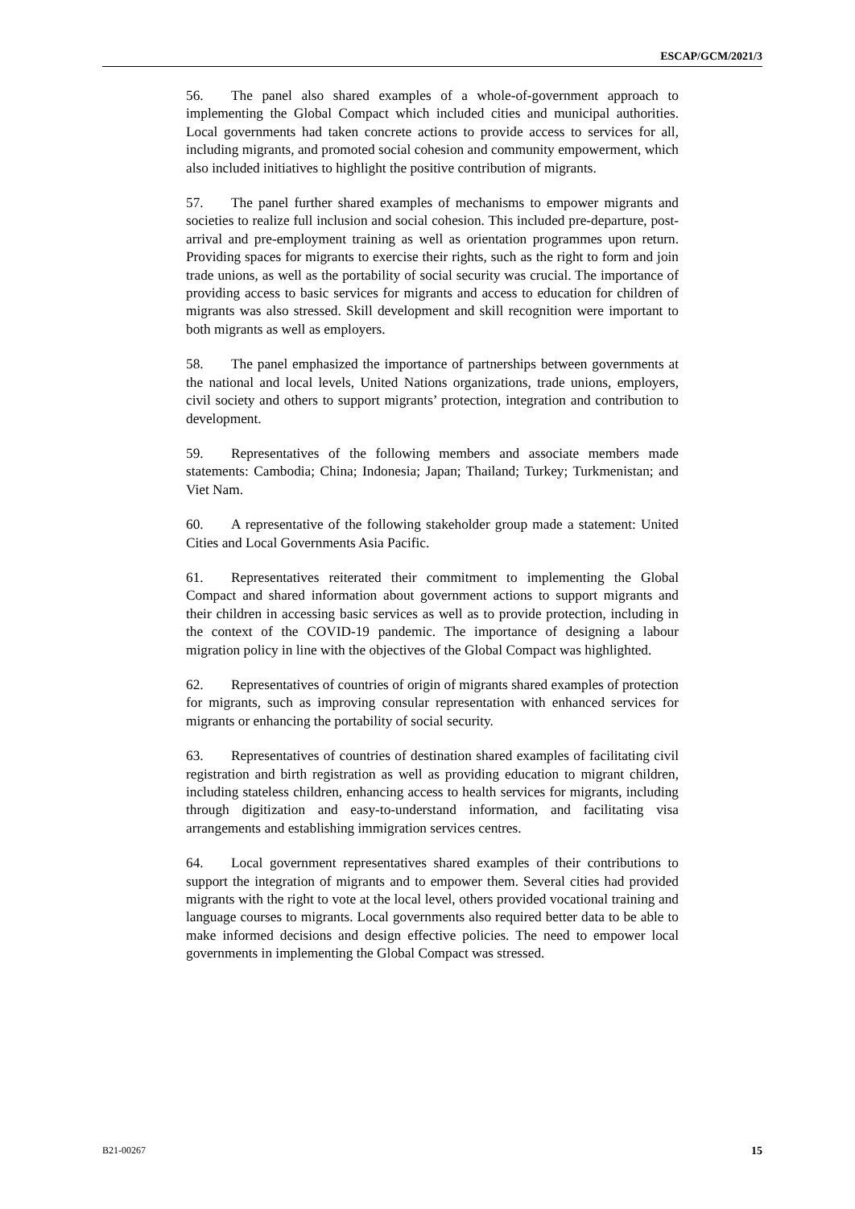ESCAP/GCM/2021/3
56. The panel also shared examples of a whole-of-government approach to implementing the Global Compact which included cities and municipal authorities. Local governments had taken concrete actions to provide access to services for all, including migrants, and promoted social cohesion and community empowerment, which also included initiatives to highlight the positive contribution of migrants.
57. The panel further shared examples of mechanisms to empower migrants and societies to realize full inclusion and social cohesion. This included pre-departure, post-arrival and pre-employment training as well as orientation programmes upon return. Providing spaces for migrants to exercise their rights, such as the right to form and join trade unions, as well as the portability of social security was crucial. The importance of providing access to basic services for migrants and access to education for children of migrants was also stressed. Skill development and skill recognition were important to both migrants as well as employers.
58. The panel emphasized the importance of partnerships between governments at the national and local levels, United Nations organizations, trade unions, employers, civil society and others to support migrants’ protection, integration and contribution to development.
59. Representatives of the following members and associate members made statements: Cambodia; China; Indonesia; Japan; Thailand; Turkey; Turkmenistan; and Viet Nam.
60. A representative of the following stakeholder group made a statement: United Cities and Local Governments Asia Pacific.
61. Representatives reiterated their commitment to implementing the Global Compact and shared information about government actions to support migrants and their children in accessing basic services as well as to provide protection, including in the context of the COVID-19 pandemic. The importance of designing a labour migration policy in line with the objectives of the Global Compact was highlighted.
62. Representatives of countries of origin of migrants shared examples of protection for migrants, such as improving consular representation with enhanced services for migrants or enhancing the portability of social security.
63. Representatives of countries of destination shared examples of facilitating civil registration and birth registration as well as providing education to migrant children, including stateless children, enhancing access to health services for migrants, including through digitization and easy-to-understand information, and facilitating visa arrangements and establishing immigration services centres.
64. Local government representatives shared examples of their contributions to support the integration of migrants and to empower them. Several cities had provided migrants with the right to vote at the local level, others provided vocational training and language courses to migrants. Local governments also required better data to be able to make informed decisions and design effective policies. The need to empower local governments in implementing the Global Compact was stressed.
B21-00267 15